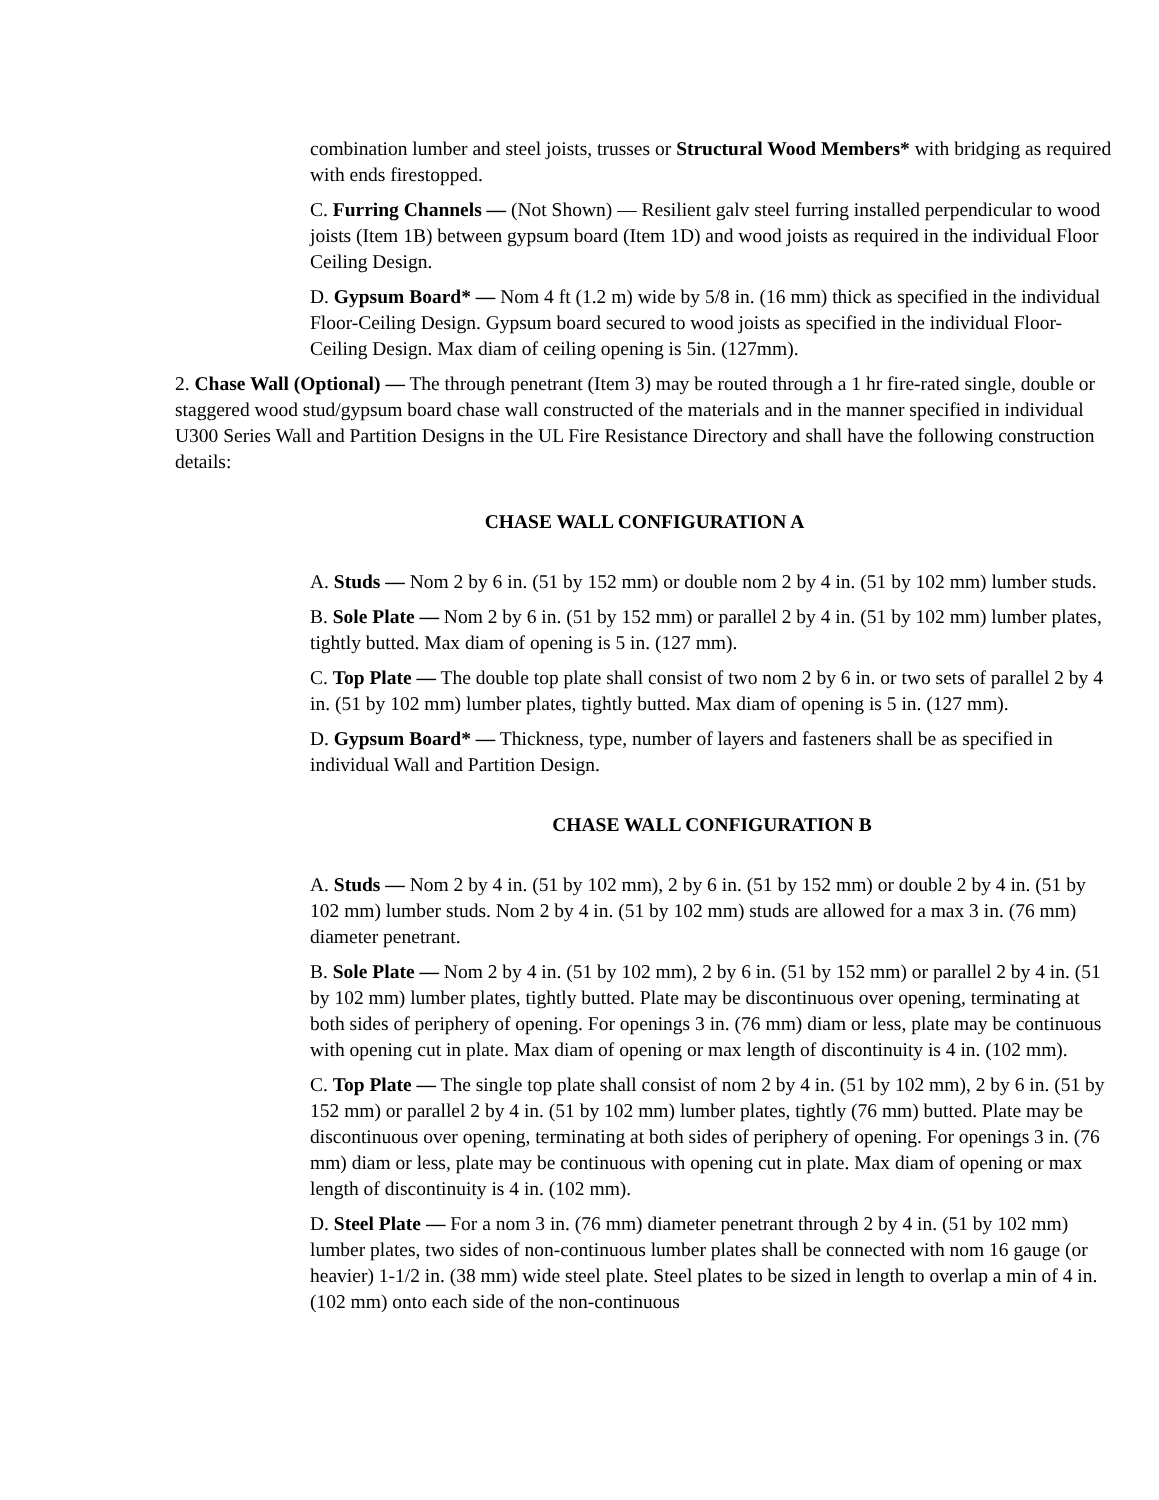combination lumber and steel joists, trusses or Structural Wood Members* with bridging as required with ends firestopped.
C. Furring Channels — (Not Shown) — Resilient galv steel furring installed perpendicular to wood joists (Item 1B) between gypsum board (Item 1D) and wood joists as required in the individual Floor Ceiling Design.
D. Gypsum Board* — Nom 4 ft (1.2 m) wide by 5/8 in. (16 mm) thick as specified in the individual Floor-Ceiling Design. Gypsum board secured to wood joists as specified in the individual Floor-Ceiling Design. Max diam of ceiling opening is 5in. (127mm).
2. Chase Wall (Optional) — The through penetrant (Item 3) may be routed through a 1 hr fire-rated single, double or staggered wood stud/gypsum board chase wall constructed of the materials and in the manner specified in individual U300 Series Wall and Partition Designs in the UL Fire Resistance Directory and shall have the following construction details:
CHASE WALL CONFIGURATION A
A. Studs — Nom 2 by 6 in. (51 by 152 mm) or double nom 2 by 4 in. (51 by 102 mm) lumber studs.
B. Sole Plate — Nom 2 by 6 in. (51 by 152 mm) or parallel 2 by 4 in. (51 by 102 mm) lumber plates, tightly butted. Max diam of opening is 5 in. (127 mm).
C. Top Plate — The double top plate shall consist of two nom 2 by 6 in. or two sets of parallel 2 by 4 in. (51 by 102 mm) lumber plates, tightly butted. Max diam of opening is 5 in. (127 mm).
D. Gypsum Board* — Thickness, type, number of layers and fasteners shall be as specified in individual Wall and Partition Design.
CHASE WALL CONFIGURATION B
A. Studs — Nom 2 by 4 in. (51 by 102 mm), 2 by 6 in. (51 by 152 mm) or double 2 by 4 in. (51 by 102 mm) lumber studs. Nom 2 by 4 in. (51 by 102 mm) studs are allowed for a max 3 in. (76 mm) diameter penetrant.
B. Sole Plate — Nom 2 by 4 in. (51 by 102 mm), 2 by 6 in. (51 by 152 mm) or parallel 2 by 4 in. (51 by 102 mm) lumber plates, tightly butted. Plate may be discontinuous over opening, terminating at both sides of periphery of opening. For openings 3 in. (76 mm) diam or less, plate may be continuous with opening cut in plate. Max diam of opening or max length of discontinuity is 4 in. (102 mm).
C. Top Plate — The single top plate shall consist of nom 2 by 4 in. (51 by 102 mm), 2 by 6 in. (51 by 152 mm) or parallel 2 by 4 in. (51 by 102 mm) lumber plates, tightly (76 mm) butted. Plate may be discontinuous over opening, terminating at both sides of periphery of opening. For openings 3 in. (76 mm) diam or less, plate may be continuous with opening cut in plate. Max diam of opening or max length of discontinuity is 4 in. (102 mm).
D. Steel Plate — For a nom 3 in. (76 mm) diameter penetrant through 2 by 4 in. (51 by 102 mm) lumber plates, two sides of non-continuous lumber plates shall be connected with nom 16 gauge (or heavier) 1-1/2 in. (38 mm) wide steel plate. Steel plates to be sized in length to overlap a min of 4 in. (102 mm) onto each side of the non-continuous